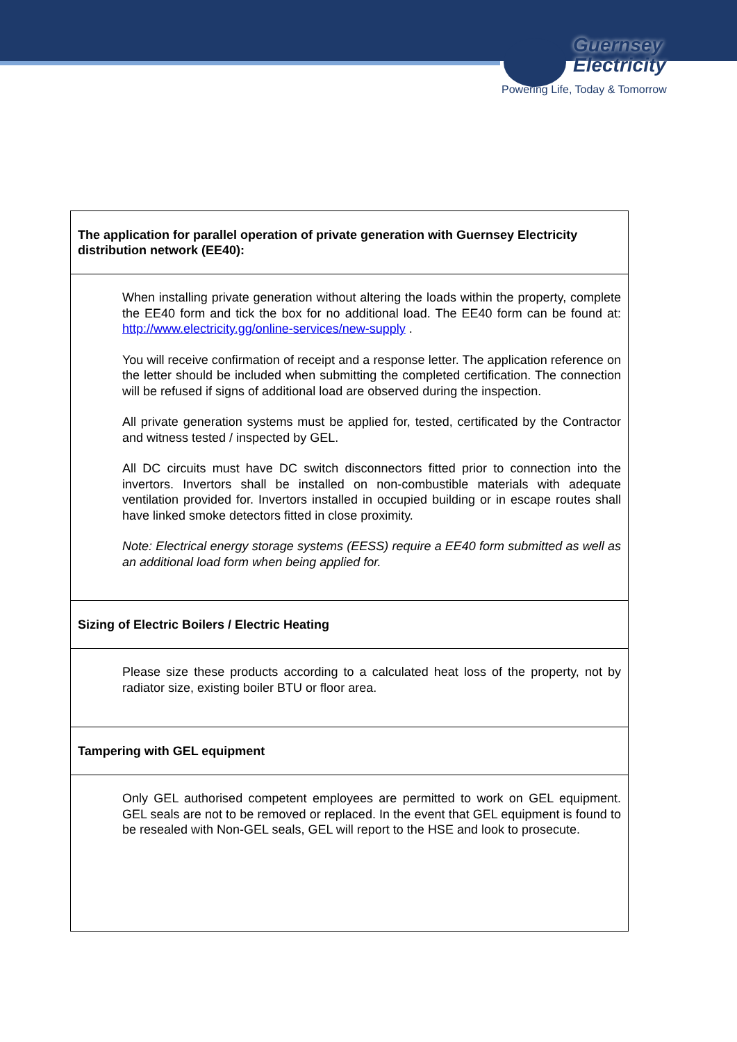Guernsey
Electricity
Powering Life, Today & Tomorrow
| The application for parallel operation of private generation with Guernsey Electricity distribution network (EE40): |
| --- |
| When installing private generation without altering the loads within the property, complete the EE40 form and tick the box for no additional load. The EE40 form can be found at: http://www.electricity.gg/online-services/new-supply . You will receive confirmation of receipt and a response letter. The application reference on the letter should be included when submitting the completed certification. The connection will be refused if signs of additional load are observed during the inspection. All private generation systems must be applied for, tested, certificated by the Contractor and witness tested / inspected by GEL. All DC circuits must have DC switch disconnectors fitted prior to connection into the invertors. Invertors shall be installed on non-combustible materials with adequate ventilation provided for. Invertors installed in occupied building or in escape routes shall have linked smoke detectors fitted in close proximity. Note: Electrical energy storage systems (EESS) require a EE40 form submitted as well as an additional load form when being applied for. |
| Sizing of Electric Boilers / Electric Heating |
| Please size these products according to a calculated heat loss of the property, not by radiator size, existing boiler BTU or floor area. |
| Tampering with GEL equipment |
| Only GEL authorised competent employees are permitted to work on GEL equipment. GEL seals are not to be removed or replaced. In the event that GEL equipment is found to be resealed with Non-GEL seals, GEL will report to the HSE and look to prosecute. |